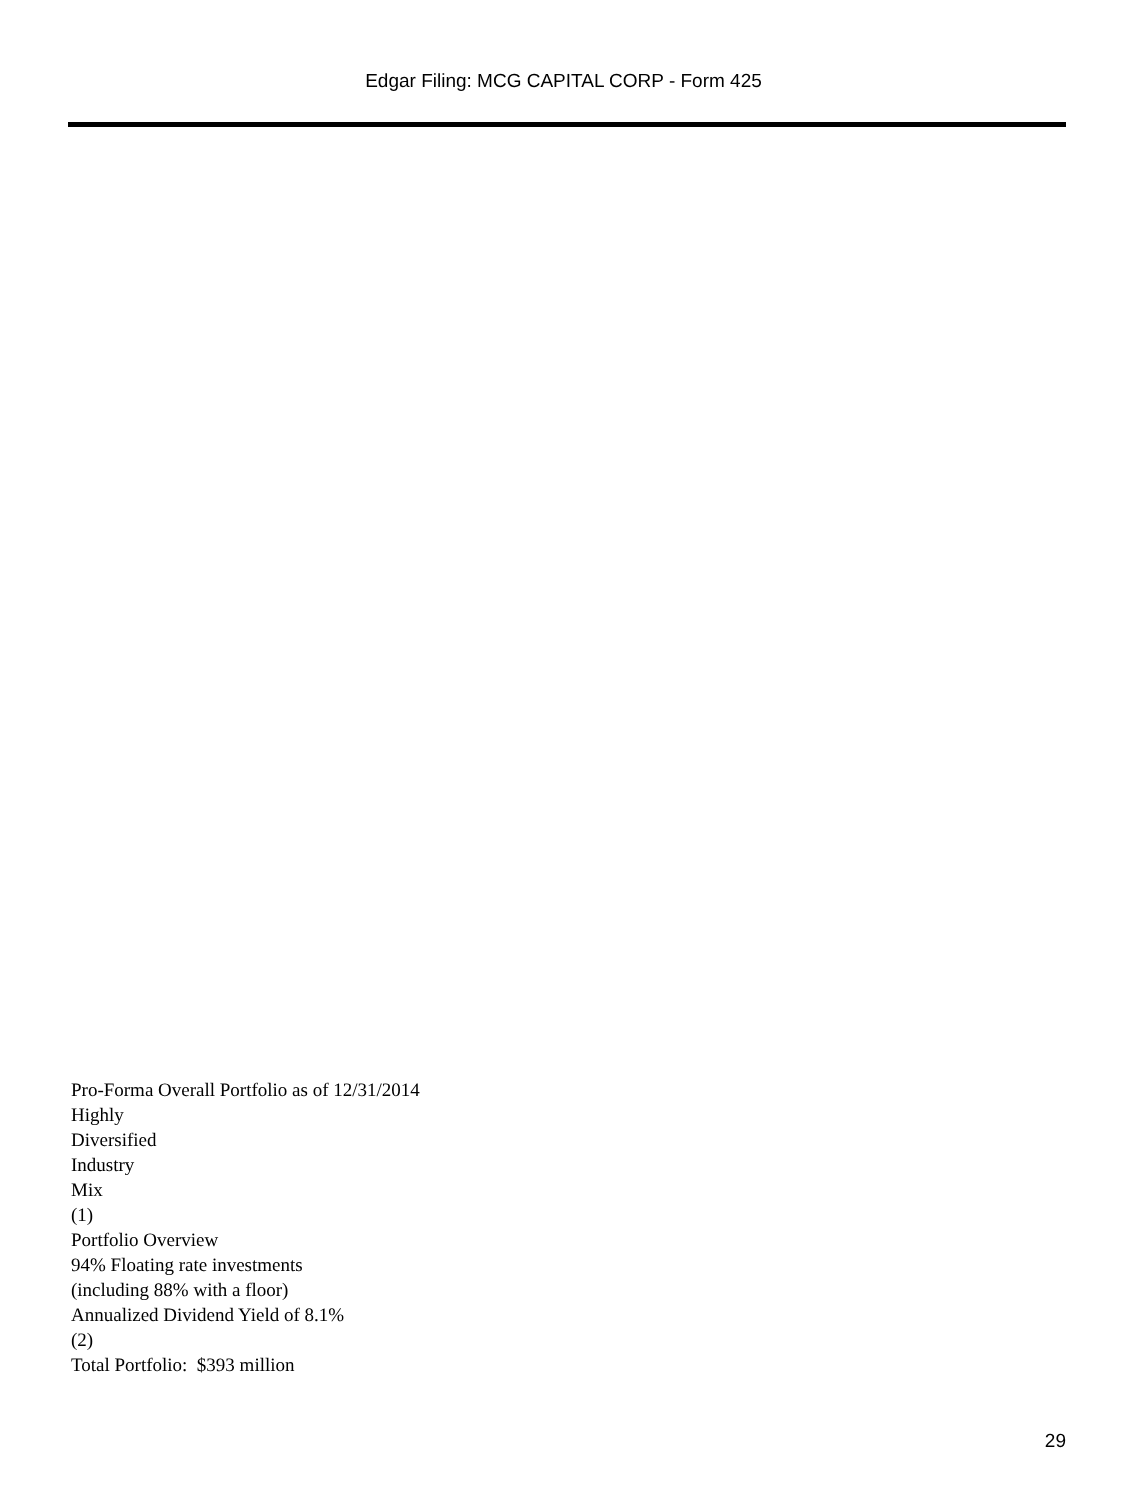Edgar Filing: MCG CAPITAL CORP - Form 425
Pro-Forma Overall Portfolio as of 12/31/2014
Highly
Diversified
Industry
Mix
(1)
Portfolio Overview
94% Floating rate investments
(including 88% with a floor)
Annualized Dividend Yield of 8.1%
(2)
Total Portfolio: $393 million
29